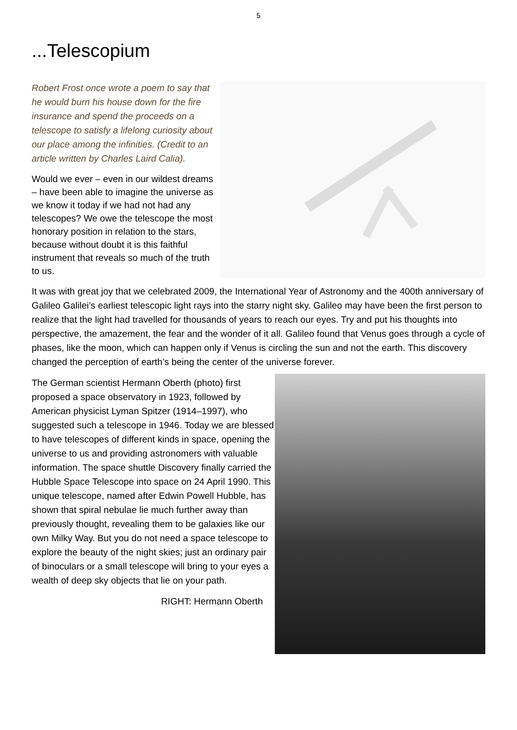5
...Telescopium
Robert Frost once wrote a poem to say that he would burn his house down for the fire insurance and spend the proceeds on a telescope to satisfy a lifelong curiosity about our place among the infinities. (Credit to an article written by Charles Laird Calia).
Would we ever – even in our wildest dreams – have been able to imagine the universe as we know it today if we had not had any telescopes? We owe the telescope the most honorary position in relation to the stars, because without doubt it is this faithful instrument that reveals so much of the truth to us.
It was with great joy that we celebrated 2009, the International Year of Astronomy and the 400th anniversary of Galileo Galilei’s earliest telescopic light rays into the starry night sky. Galileo may have been the first person to realize that the light had travelled for thousands of years to reach our eyes. Try and put his thoughts into perspective, the amazement, the fear and the wonder of it all. Galileo found that Venus goes through a cycle of phases, like the moon, which can happen only if Venus is circling the sun and not the earth. This discovery changed the perception of earth’s being the center of the universe forever.
The German scientist Hermann Oberth (photo) first proposed a space observatory in 1923, followed by American physicist Lyman Spitzer (1914–1997), who suggested such a telescope in 1946. Today we are blessed to have telescopes of different kinds in space, opening the universe to us and providing astronomers with valuable information. The space shuttle Discovery finally carried the Hubble Space Telescope into space on 24 April 1990. This unique telescope, named after Edwin Powell Hubble, has shown that spiral nebulae lie much further away than previously thought, revealing them to be galaxies like our own Milky Way. But you do not need a space telescope to explore the beauty of the night skies; just an ordinary pair of binoculars or a small telescope will bring to your eyes a wealth of deep sky objects that lie on your path.
RIGHT: Hermann Oberth